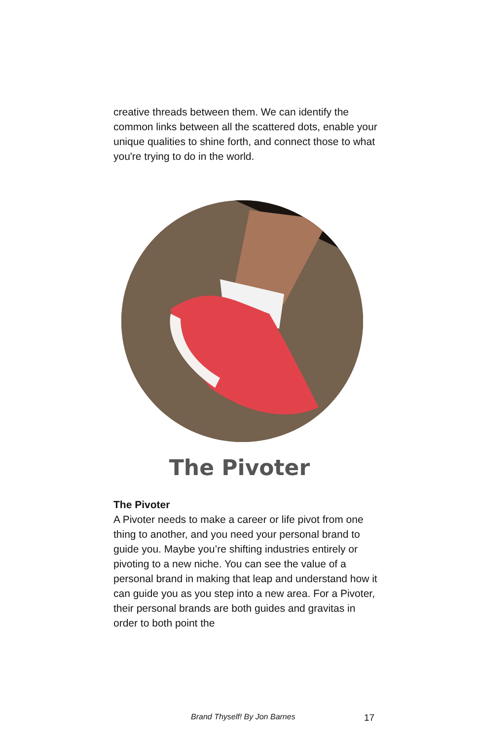creative threads between them. We can identify the common links between all the scattered dots, enable your unique qualities to shine forth, and connect those to what you're trying to do in the world.
The Pivoter
The Pivoter
A Pivoter needs to make a career or life pivot from one thing to another, and you need your personal brand to guide you. Maybe you’re shifting industries entirely or pivoting to a new niche. You can see the value of a personal brand in making that leap and understand how it can guide you as you step into a new area. For a Pivoter, their personal brands are both guides and gravitas in order to both point the
Brand Thyself! By Jon Barnes 17